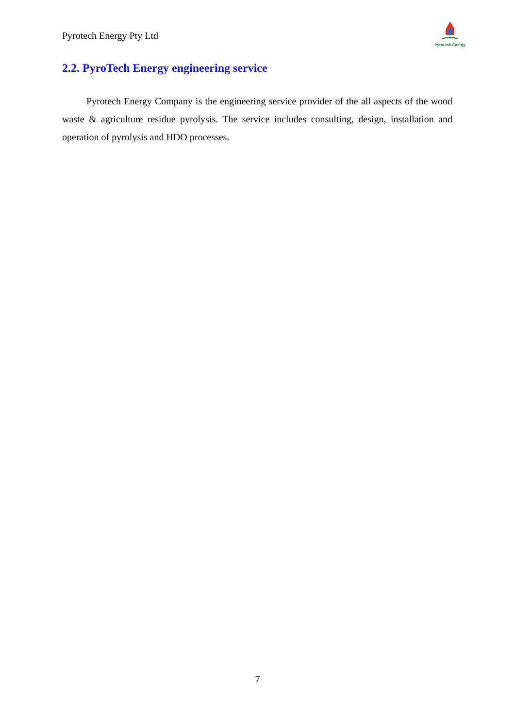Pyrotech Energy Pty Ltd
Pyrotech Energy
2.2. PyroTech Energy engineering service
Pyrotech Energy Company is the engineering service provider of the all aspects of the wood waste & agriculture residue pyrolysis. The service includes consulting, design, installation and operation of pyrolysis and HDO processes.
7